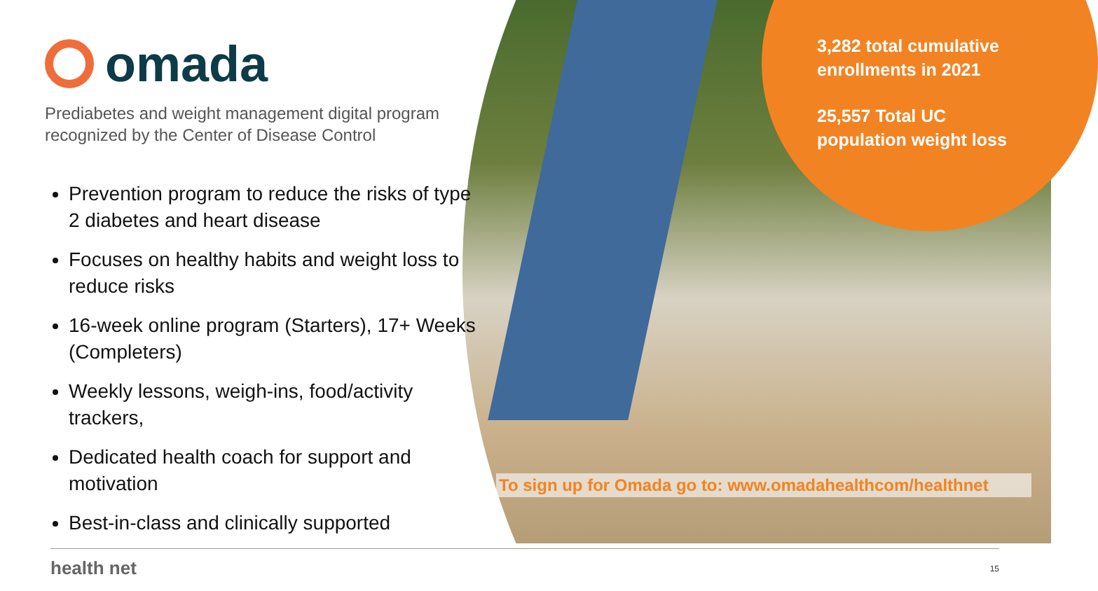omada
Prediabetes and weight management digital program recognized by the Center of Disease Control
Prevention program to reduce the risks of type 2 diabetes and heart disease
Focuses on healthy habits and weight loss to reduce risks
16-week online program (Starters), 17+ Weeks (Completers)
Weekly lessons, weigh-ins, food/activity trackers,
Dedicated health coach for support and motivation
Best-in-class and clinically supported
3,282 total cumulative
enrollments in 2021
25,557 Total UC
population weight loss
To sign up for Omada go to: www.omadahealthcom/healthnet
health net 15